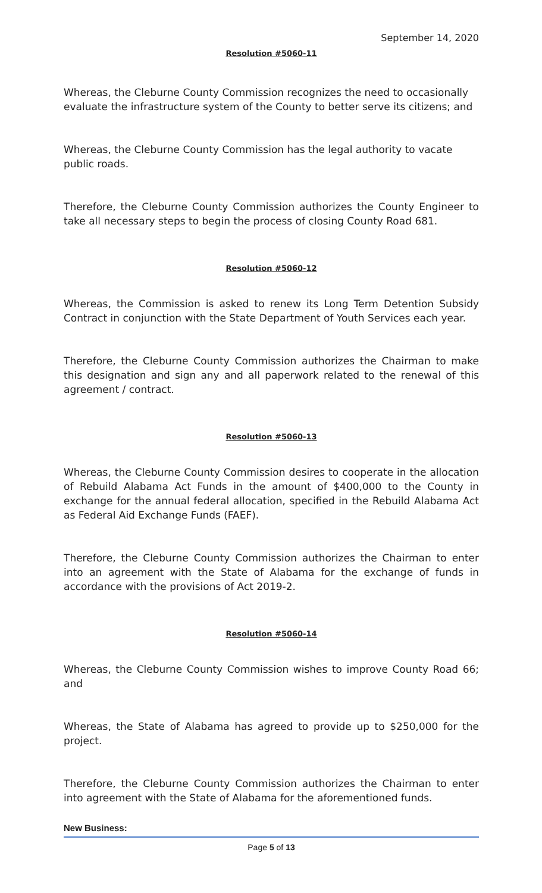September 14, 2020
Resolution #5060-11
Whereas, the Cleburne County Commission recognizes the need to occasionally evaluate the infrastructure system of the County to better serve its citizens; and
Whereas, the Cleburne County Commission has the legal authority to vacate public roads.
Therefore, the Cleburne County Commission authorizes the County Engineer to take all necessary steps to begin the process of closing County Road 681.
Resolution #5060-12
Whereas, the Commission is asked to renew its Long Term Detention Subsidy Contract in conjunction with the State Department of Youth Services each year.
Therefore, the Cleburne County Commission authorizes the Chairman to make this designation and sign any and all paperwork related to the renewal of this agreement / contract.
Resolution #5060-13
Whereas, the Cleburne County Commission desires to cooperate in the allocation of Rebuild Alabama Act Funds in the amount of $400,000 to the County in exchange for the annual federal allocation, specified in the Rebuild Alabama Act as Federal Aid Exchange Funds (FAEF).
Therefore, the Cleburne County Commission authorizes the Chairman to enter into an agreement with the State of Alabama for the exchange of funds in accordance with the provisions of Act 2019-2.
Resolution #5060-14
Whereas, the Cleburne County Commission wishes to improve County Road 66; and
Whereas, the State of Alabama has agreed to provide up to $250,000 for the project.
Therefore, the Cleburne County Commission authorizes the Chairman to enter into agreement with the State of Alabama for the aforementioned funds.
New Business:
Page 5 of 13